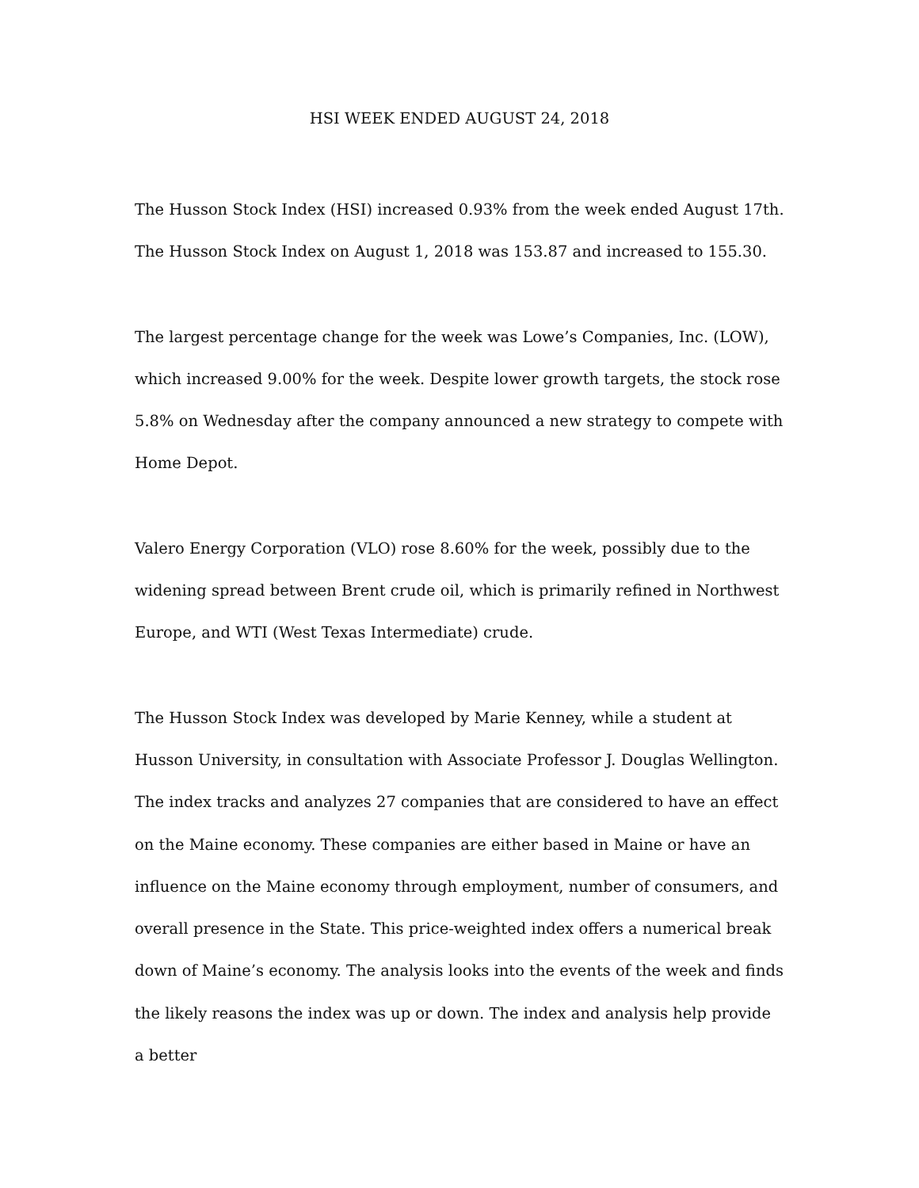HSI WEEK ENDED AUGUST 24, 2018
The Husson Stock Index (HSI) increased 0.93% from the week ended August 17th. The Husson Stock Index on August 1, 2018 was 153.87 and increased to 155.30.
The largest percentage change for the week was Lowe’s Companies, Inc. (LOW), which increased 9.00% for the week. Despite lower growth targets, the stock rose 5.8% on Wednesday after the company announced a new strategy to compete with Home Depot.
Valero Energy Corporation (VLO) rose 8.60% for the week, possibly due to the widening spread between Brent crude oil, which is primarily refined in Northwest Europe, and WTI (West Texas Intermediate) crude.
The Husson Stock Index was developed by Marie Kenney, while a student at Husson University, in consultation with Associate Professor J. Douglas Wellington. The index tracks and analyzes 27 companies that are considered to have an effect on the Maine economy. These companies are either based in Maine or have an influence on the Maine economy through employment, number of consumers, and overall presence in the State. This price-weighted index offers a numerical break down of Maine’s economy. The analysis looks into the events of the week and finds the likely reasons the index was up or down. The index and analysis help provide a better